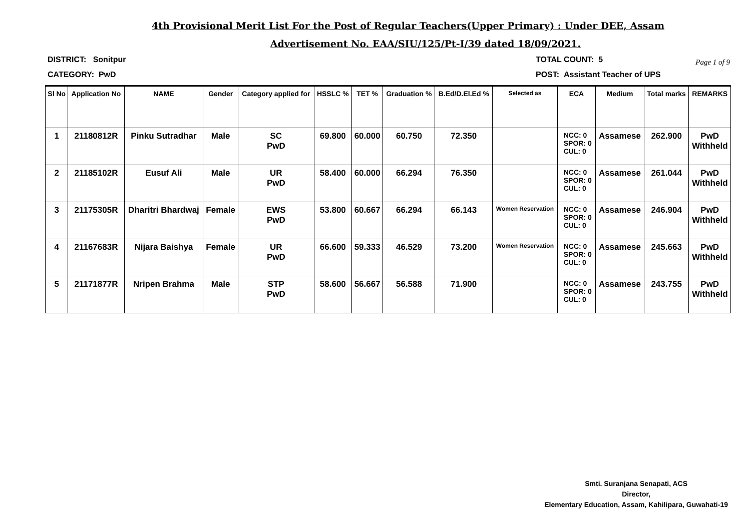4th Provisional Merit List For the Post of Regular Teachers(Upper Primary) : Under DEE, Assam
Advertisement No. EAA/SIU/125/Pt-I/39 dated 18/09/2021.
Page 1 of 9
DISTRICT: Sonitpur TOTAL COUNT: 5
CATEGORY: PwD POST: Assistant Teacher of UPS
| Sl No | Application No | NAME | Gender | Category applied for | HSSLC % | TET % | Graduation % | B.Ed/D.El.Ed % | Selected as | ECA | Medium | Total marks | REMARKS |
| --- | --- | --- | --- | --- | --- | --- | --- | --- | --- | --- | --- | --- | --- |
| 1 | 21180812R | Pinku Sutradhar | Male | SC PwD | 69.800 | 60.000 | 60.750 | 72.350 | | NCC: 0 SPOR: 0 CUL: 0 | Assamese | 262.900 | PwD Withheld |
| 2 | 21185102R | Eusuf Ali | Male | UR PwD | 58.400 | 60.000 | 66.294 | 76.350 | | NCC: 0 SPOR: 0 CUL: 0 | Assamese | 261.044 | PwD Withheld |
| 3 | 21175305R | Dharitri Bhardwaj | Female | EWS PwD | 53.800 | 60.667 | 66.294 | 66.143 | Women Reservation | NCC: 0 SPOR: 0 CUL: 0 | Assamese | 246.904 | PwD Withheld |
| 4 | 21167683R | Nijara Baishya | Female | UR PwD | 66.600 | 59.333 | 46.529 | 73.200 | Women Reservation | NCC: 0 SPOR: 0 CUL: 0 | Assamese | 245.663 | PwD Withheld |
| 5 | 21171877R | Nripen Brahma | Male | STP PwD | 58.600 | 56.667 | 56.588 | 71.900 | | NCC: 0 SPOR: 0 CUL: 0 | Assamese | 243.755 | PwD Withheld |
Smti. Suranjana Senapati, ACS
Director,
Elementary Education, Assam, Kahilipara, Guwahati-19